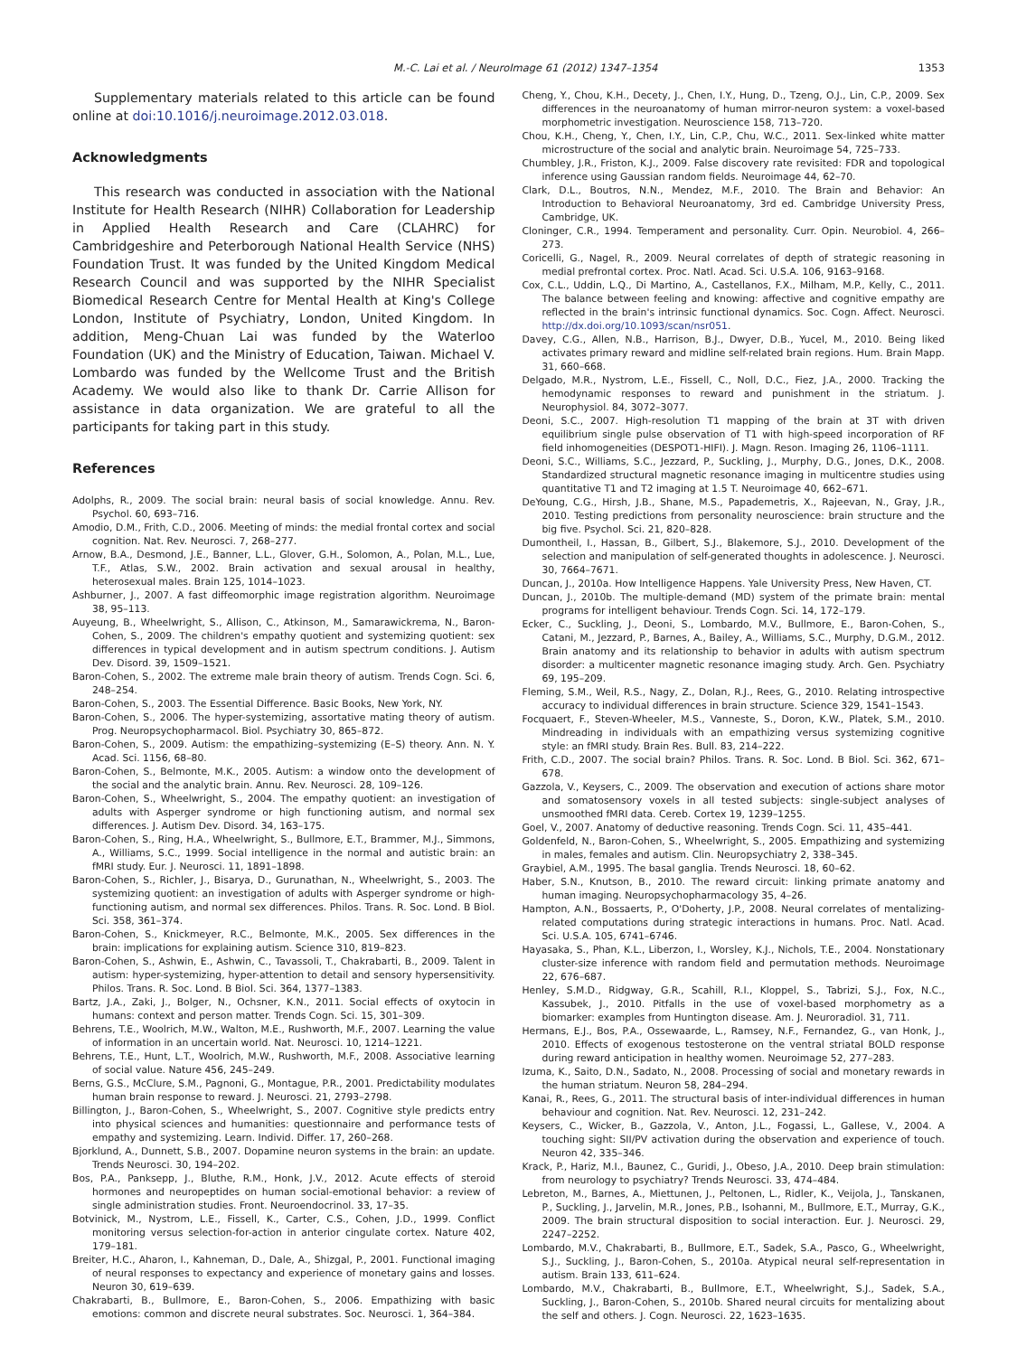M.-C. Lai et al. / NeuroImage 61 (2012) 1347–1354 1353
Supplementary materials related to this article can be found online at doi:10.1016/j.neuroimage.2012.03.018.
Acknowledgments
This research was conducted in association with the National Institute for Health Research (NIHR) Collaboration for Leadership in Applied Health Research and Care (CLAHRC) for Cambridgeshire and Peterborough National Health Service (NHS) Foundation Trust. It was funded by the United Kingdom Medical Research Council and was supported by the NIHR Specialist Biomedical Research Centre for Mental Health at King's College London, Institute of Psychiatry, London, United Kingdom. In addition, Meng-Chuan Lai was funded by the Waterloo Foundation (UK) and the Ministry of Education, Taiwan. Michael V. Lombardo was funded by the Wellcome Trust and the British Academy. We would also like to thank Dr. Carrie Allison for assistance in data organization. We are grateful to all the participants for taking part in this study.
References
Adolphs, R., 2009. The social brain: neural basis of social knowledge. Annu. Rev. Psychol. 60, 693–716.
Amodio, D.M., Frith, C.D., 2006. Meeting of minds: the medial frontal cortex and social cognition. Nat. Rev. Neurosci. 7, 268–277.
Arnow, B.A., Desmond, J.E., Banner, L.L., Glover, G.H., Solomon, A., Polan, M.L., Lue, T.F., Atlas, S.W., 2002. Brain activation and sexual arousal in healthy, heterosexual males. Brain 125, 1014–1023.
Ashburner, J., 2007. A fast diffeomorphic image registration algorithm. Neuroimage 38, 95–113.
Auyeung, B., Wheelwright, S., Allison, C., Atkinson, M., Samarawickrema, N., Baron-Cohen, S., 2009. The children's empathy quotient and systemizing quotient: sex differences in typical development and in autism spectrum conditions. J. Autism Dev. Disord. 39, 1509–1521.
Baron-Cohen, S., 2002. The extreme male brain theory of autism. Trends Cogn. Sci. 6, 248–254.
Baron-Cohen, S., 2003. The Essential Difference. Basic Books, New York, NY.
Baron-Cohen, S., 2006. The hyper-systemizing, assortative mating theory of autism. Prog. Neuropsychopharmacol. Biol. Psychiatry 30, 865–872.
Baron-Cohen, S., 2009. Autism: the empathizing–systemizing (E–S) theory. Ann. N. Y. Acad. Sci. 1156, 68–80.
Baron-Cohen, S., Belmonte, M.K., 2005. Autism: a window onto the development of the social and the analytic brain. Annu. Rev. Neurosci. 28, 109–126.
Baron-Cohen, S., Wheelwright, S., 2004. The empathy quotient: an investigation of adults with Asperger syndrome or high functioning autism, and normal sex differences. J. Autism Dev. Disord. 34, 163–175.
Baron-Cohen, S., Ring, H.A., Wheelwright, S., Bullmore, E.T., Brammer, M.J., Simmons, A., Williams, S.C., 1999. Social intelligence in the normal and autistic brain: an fMRI study. Eur. J. Neurosci. 11, 1891–1898.
Baron-Cohen, S., Richler, J., Bisarya, D., Gurunathan, N., Wheelwright, S., 2003. The systemizing quotient: an investigation of adults with Asperger syndrome or high-functioning autism, and normal sex differences. Philos. Trans. R. Soc. Lond. B Biol. Sci. 358, 361–374.
Baron-Cohen, S., Knickmeyer, R.C., Belmonte, M.K., 2005. Sex differences in the brain: implications for explaining autism. Science 310, 819–823.
Baron-Cohen, S., Ashwin, E., Ashwin, C., Tavassoli, T., Chakrabarti, B., 2009. Talent in autism: hyper-systemizing, hyper-attention to detail and sensory hypersensitivity. Philos. Trans. R. Soc. Lond. B Biol. Sci. 364, 1377–1383.
Bartz, J.A., Zaki, J., Bolger, N., Ochsner, K.N., 2011. Social effects of oxytocin in humans: context and person matter. Trends Cogn. Sci. 15, 301–309.
Behrens, T.E., Woolrich, M.W., Walton, M.E., Rushworth, M.F., 2007. Learning the value of information in an uncertain world. Nat. Neurosci. 10, 1214–1221.
Behrens, T.E., Hunt, L.T., Woolrich, M.W., Rushworth, M.F., 2008. Associative learning of social value. Nature 456, 245–249.
Berns, G.S., McClure, S.M., Pagnoni, G., Montague, P.R., 2001. Predictability modulates human brain response to reward. J. Neurosci. 21, 2793–2798.
Billington, J., Baron-Cohen, S., Wheelwright, S., 2007. Cognitive style predicts entry into physical sciences and humanities: questionnaire and performance tests of empathy and systemizing. Learn. Individ. Differ. 17, 260–268.
Bjorklund, A., Dunnett, S.B., 2007. Dopamine neuron systems in the brain: an update. Trends Neurosci. 30, 194–202.
Bos, P.A., Panksepp, J., Bluthe, R.M., Honk, J.V., 2012. Acute effects of steroid hormones and neuropeptides on human social-emotional behavior: a review of single administration studies. Front. Neuroendocrinol. 33, 17–35.
Botvinick, M., Nystrom, L.E., Fissell, K., Carter, C.S., Cohen, J.D., 1999. Conflict monitoring versus selection-for-action in anterior cingulate cortex. Nature 402, 179–181.
Breiter, H.C., Aharon, I., Kahneman, D., Dale, A., Shizgal, P., 2001. Functional imaging of neural responses to expectancy and experience of monetary gains and losses. Neuron 30, 619–639.
Chakrabarti, B., Bullmore, E., Baron-Cohen, S., 2006. Empathizing with basic emotions: common and discrete neural substrates. Soc. Neurosci. 1, 364–384.
Cheng, Y., Chou, K.H., Decety, J., Chen, I.Y., Hung, D., Tzeng, O.J., Lin, C.P., 2009. Sex differences in the neuroanatomy of human mirror-neuron system: a voxel-based morphometric investigation. Neuroscience 158, 713–720.
Chou, K.H., Cheng, Y., Chen, I.Y., Lin, C.P., Chu, W.C., 2011. Sex-linked white matter microstructure of the social and analytic brain. Neuroimage 54, 725–733.
Chumbley, J.R., Friston, K.J., 2009. False discovery rate revisited: FDR and topological inference using Gaussian random fields. Neuroimage 44, 62–70.
Clark, D.L., Boutros, N.N., Mendez, M.F., 2010. The Brain and Behavior: An Introduction to Behavioral Neuroanatomy, 3rd ed. Cambridge University Press, Cambridge, UK.
Cloninger, C.R., 1994. Temperament and personality. Curr. Opin. Neurobiol. 4, 266–273.
Coricelli, G., Nagel, R., 2009. Neural correlates of depth of strategic reasoning in medial prefrontal cortex. Proc. Natl. Acad. Sci. U.S.A. 106, 9163–9168.
Cox, C.L., Uddin, L.Q., Di Martino, A., Castellanos, F.X., Milham, M.P., Kelly, C., 2011. The balance between feeling and knowing: affective and cognitive empathy are reflected in the brain's intrinsic functional dynamics. Soc. Cogn. Affect. Neurosci. http://dx.doi.org/10.1093/scan/nsr051.
Davey, C.G., Allen, N.B., Harrison, B.J., Dwyer, D.B., Yucel, M., 2010. Being liked activates primary reward and midline self-related brain regions. Hum. Brain Mapp. 31, 660–668.
Delgado, M.R., Nystrom, L.E., Fissell, C., Noll, D.C., Fiez, J.A., 2000. Tracking the hemodynamic responses to reward and punishment in the striatum. J. Neurophysiol. 84, 3072–3077.
Deoni, S.C., 2007. High-resolution T1 mapping of the brain at 3T with driven equilibrium single pulse observation of T1 with high-speed incorporation of RF field inhomogeneities (DESPOT1-HIFI). J. Magn. Reson. Imaging 26, 1106–1111.
Deoni, S.C., Williams, S.C., Jezzard, P., Suckling, J., Murphy, D.G., Jones, D.K., 2008. Standardized structural magnetic resonance imaging in multicentre studies using quantitative T1 and T2 imaging at 1.5 T. Neuroimage 40, 662–671.
DeYoung, C.G., Hirsh, J.B., Shane, M.S., Papademetris, X., Rajeevan, N., Gray, J.R., 2010. Testing predictions from personality neuroscience: brain structure and the big five. Psychol. Sci. 21, 820–828.
Dumontheil, I., Hassan, B., Gilbert, S.J., Blakemore, S.J., 2010. Development of the selection and manipulation of self-generated thoughts in adolescence. J. Neurosci. 30, 7664–7671.
Duncan, J., 2010a. How Intelligence Happens. Yale University Press, New Haven, CT.
Duncan, J., 2010b. The multiple-demand (MD) system of the primate brain: mental programs for intelligent behaviour. Trends Cogn. Sci. 14, 172–179.
Ecker, C., Suckling, J., Deoni, S., Lombardo, M.V., Bullmore, E., Baron-Cohen, S., Catani, M., Jezzard, P., Barnes, A., Bailey, A., Williams, S.C., Murphy, D.G.M., 2012. Brain anatomy and its relationship to behavior in adults with autism spectrum disorder: a multicenter magnetic resonance imaging study. Arch. Gen. Psychiatry 69, 195–209.
Fleming, S.M., Weil, R.S., Nagy, Z., Dolan, R.J., Rees, G., 2010. Relating introspective accuracy to individual differences in brain structure. Science 329, 1541–1543.
Focquaert, F., Steven-Wheeler, M.S., Vanneste, S., Doron, K.W., Platek, S.M., 2010. Mindreading in individuals with an empathizing versus systemizing cognitive style: an fMRI study. Brain Res. Bull. 83, 214–222.
Frith, C.D., 2007. The social brain? Philos. Trans. R. Soc. Lond. B Biol. Sci. 362, 671–678.
Gazzola, V., Keysers, C., 2009. The observation and execution of actions share motor and somatosensory voxels in all tested subjects: single-subject analyses of unsmoothed fMRI data. Cereb. Cortex 19, 1239–1255.
Goel, V., 2007. Anatomy of deductive reasoning. Trends Cogn. Sci. 11, 435–441.
Goldenfeld, N., Baron-Cohen, S., Wheelwright, S., 2005. Empathizing and systemizing in males, females and autism. Clin. Neuropsychiatry 2, 338–345.
Graybiel, A.M., 1995. The basal ganglia. Trends Neurosci. 18, 60–62.
Haber, S.N., Knutson, B., 2010. The reward circuit: linking primate anatomy and human imaging. Neuropsychopharmacology 35, 4–26.
Hampton, A.N., Bossaerts, P., O'Doherty, J.P., 2008. Neural correlates of mentalizing-related computations during strategic interactions in humans. Proc. Natl. Acad. Sci. U.S.A. 105, 6741–6746.
Hayasaka, S., Phan, K.L., Liberzon, I., Worsley, K.J., Nichols, T.E., 2004. Nonstationary cluster-size inference with random field and permutation methods. Neuroimage 22, 676–687.
Henley, S.M.D., Ridgway, G.R., Scahill, R.I., Kloppel, S., Tabrizi, S.J., Fox, N.C., Kassubek, J., 2010. Pitfalls in the use of voxel-based morphometry as a biomarker: examples from Huntington disease. Am. J. Neuroradiol. 31, 711.
Hermans, E.J., Bos, P.A., Ossewaarde, L., Ramsey, N.F., Fernandez, G., van Honk, J., 2010. Effects of exogenous testosterone on the ventral striatal BOLD response during reward anticipation in healthy women. Neuroimage 52, 277–283.
Izuma, K., Saito, D.N., Sadato, N., 2008. Processing of social and monetary rewards in the human striatum. Neuron 58, 284–294.
Kanai, R., Rees, G., 2011. The structural basis of inter-individual differences in human behaviour and cognition. Nat. Rev. Neurosci. 12, 231–242.
Keysers, C., Wicker, B., Gazzola, V., Anton, J.L., Fogassi, L., Gallese, V., 2004. A touching sight: SII/PV activation during the observation and experience of touch. Neuron 42, 335–346.
Krack, P., Hariz, M.I., Baunez, C., Guridi, J., Obeso, J.A., 2010. Deep brain stimulation: from neurology to psychiatry? Trends Neurosci. 33, 474–484.
Lebreton, M., Barnes, A., Miettunen, J., Peltonen, L., Ridler, K., Veijola, J., Tanskanen, P., Suckling, J., Jarvelin, M.R., Jones, P.B., Isohanni, M., Bullmore, E.T., Murray, G.K., 2009. The brain structural disposition to social interaction. Eur. J. Neurosci. 29, 2247–2252.
Lombardo, M.V., Chakrabarti, B., Bullmore, E.T., Sadek, S.A., Pasco, G., Wheelwright, S.J., Suckling, J., Baron-Cohen, S., 2010a. Atypical neural self-representation in autism. Brain 133, 611–624.
Lombardo, M.V., Chakrabarti, B., Bullmore, E.T., Wheelwright, S.J., Sadek, S.A., Suckling, J., Baron-Cohen, S., 2010b. Shared neural circuits for mentalizing about the self and others. J. Cogn. Neurosci. 22, 1623–1635.